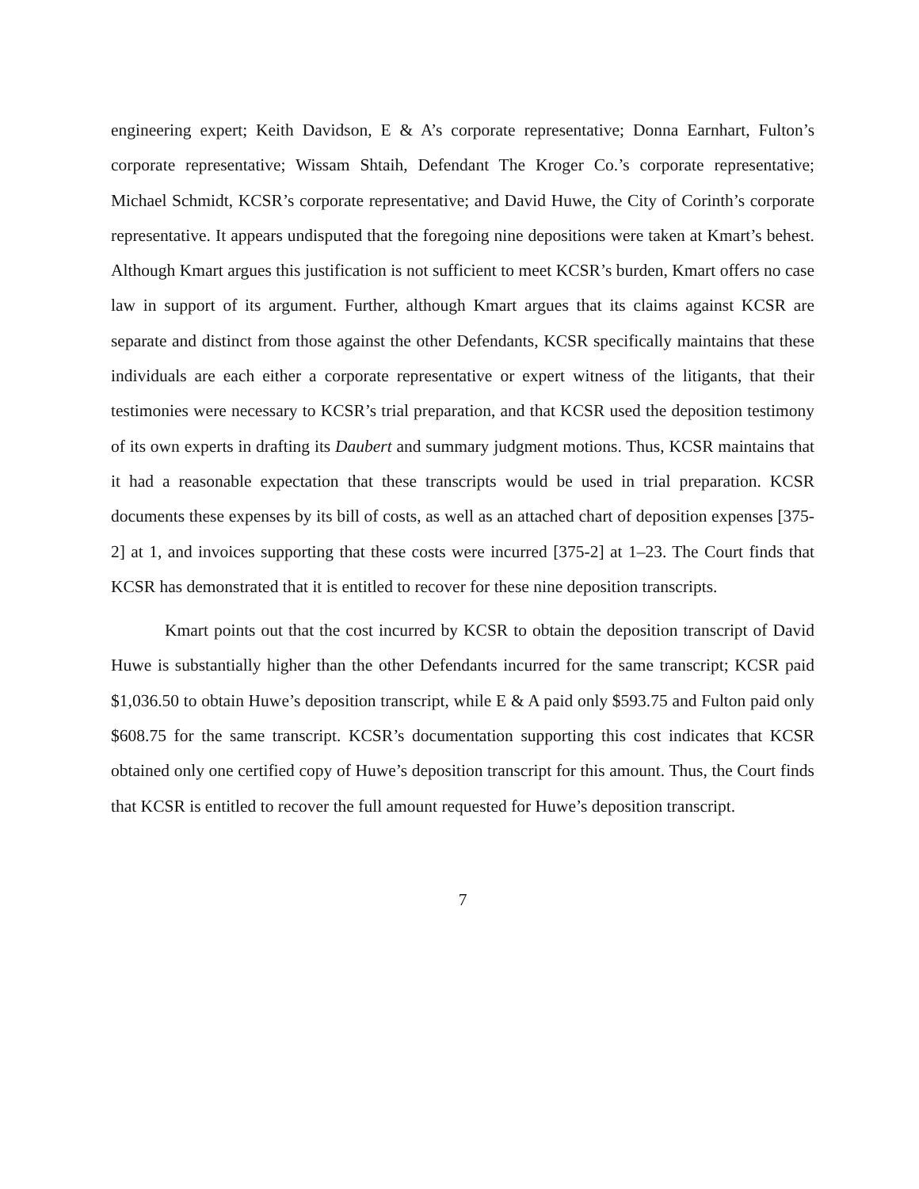engineering expert; Keith Davidson, E & A’s corporate representative; Donna Earnhart, Fulton’s corporate representative; Wissam Shtaih, Defendant The Kroger Co.’s corporate representative; Michael Schmidt, KCSR’s corporate representative; and David Huwe, the City of Corinth’s corporate representative. It appears undisputed that the foregoing nine depositions were taken at Kmart’s behest. Although Kmart argues this justification is not sufficient to meet KCSR’s burden, Kmart offers no case law in support of its argument. Further, although Kmart argues that its claims against KCSR are separate and distinct from those against the other Defendants, KCSR specifically maintains that these individuals are each either a corporate representative or expert witness of the litigants, that their testimonies were necessary to KCSR’s trial preparation, and that KCSR used the deposition testimony of its own experts in drafting its Daubert and summary judgment motions. Thus, KCSR maintains that it had a reasonable expectation that these transcripts would be used in trial preparation. KCSR documents these expenses by its bill of costs, as well as an attached chart of deposition expenses [375-2] at 1, and invoices supporting that these costs were incurred [375-2] at 1–23. The Court finds that KCSR has demonstrated that it is entitled to recover for these nine deposition transcripts.
Kmart points out that the cost incurred by KCSR to obtain the deposition transcript of David Huwe is substantially higher than the other Defendants incurred for the same transcript; KCSR paid $1,036.50 to obtain Huwe’s deposition transcript, while E & A paid only $593.75 and Fulton paid only $608.75 for the same transcript. KCSR’s documentation supporting this cost indicates that KCSR obtained only one certified copy of Huwe’s deposition transcript for this amount. Thus, the Court finds that KCSR is entitled to recover the full amount requested for Huwe’s deposition transcript.
7